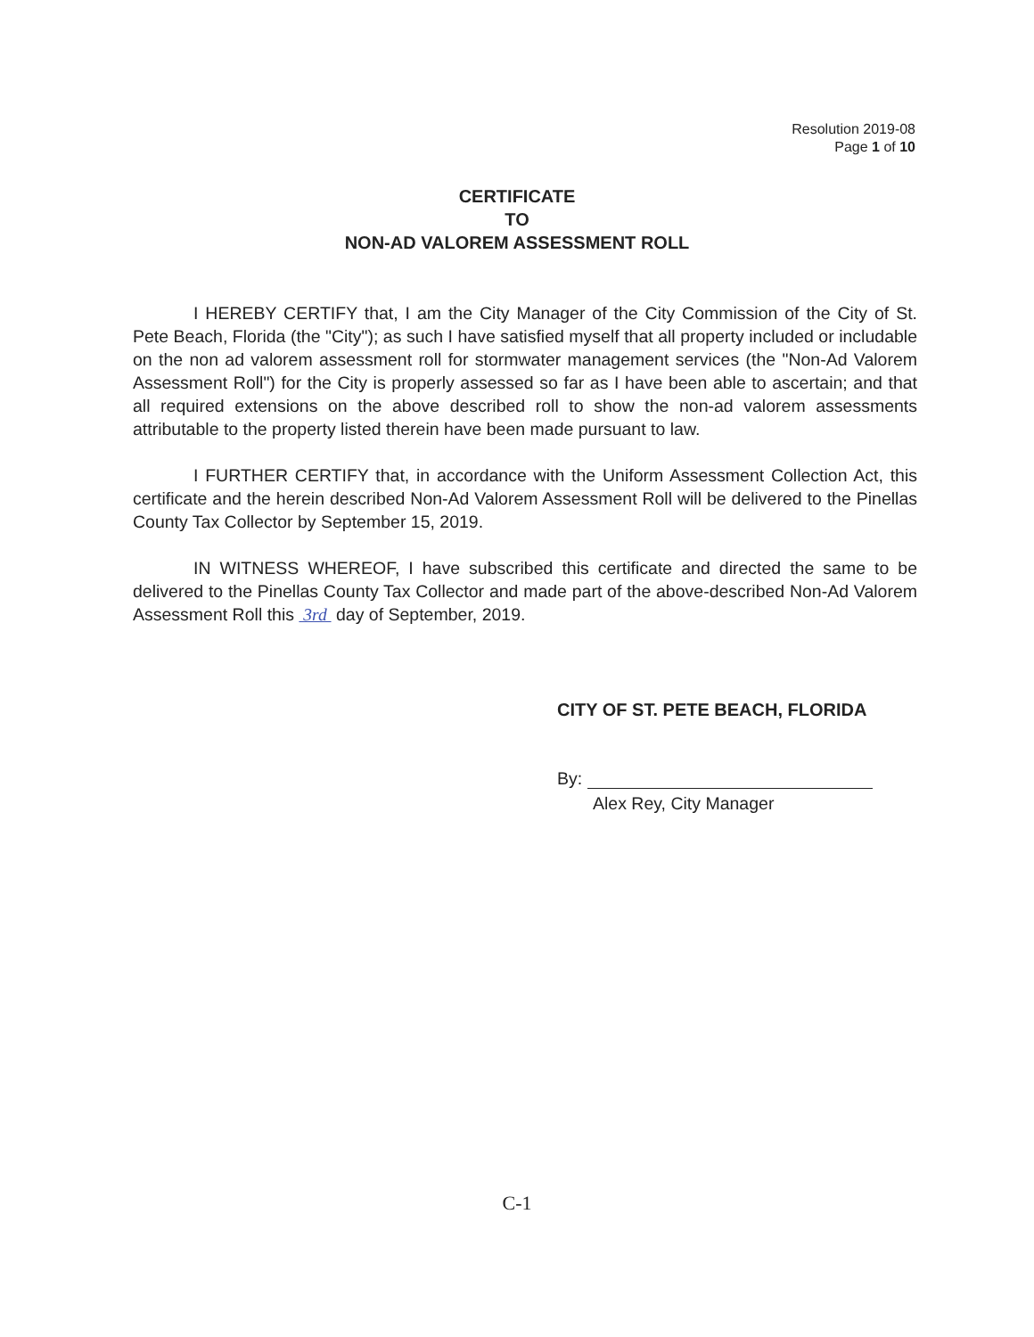Resolution 2019-08
Page 1 of 10
CERTIFICATE
TO
NON-AD VALOREM ASSESSMENT ROLL
I HEREBY CERTIFY that, I am the City Manager of the City Commission of the City of St. Pete Beach, Florida (the "City"); as such I have satisfied myself that all property included or includable on the non ad valorem assessment roll for stormwater management services (the "Non-Ad Valorem Assessment Roll") for the City is properly assessed so far as I have been able to ascertain; and that all required extensions on the above described roll to show the non-ad valorem assessments attributable to the property listed therein have been made pursuant to law.
I FURTHER CERTIFY that, in accordance with the Uniform Assessment Collection Act, this certificate and the herein described Non-Ad Valorem Assessment Roll will be delivered to the Pinellas County Tax Collector by September 15, 2019.
IN WITNESS WHEREOF, I have subscribed this certificate and directed the same to be delivered to the Pinellas County Tax Collector and made part of the above-described Non-Ad Valorem Assessment Roll this 3rd day of September, 2019.
CITY OF ST. PETE BEACH, FLORIDA
By:
Alex Rey, City Manager
C-1